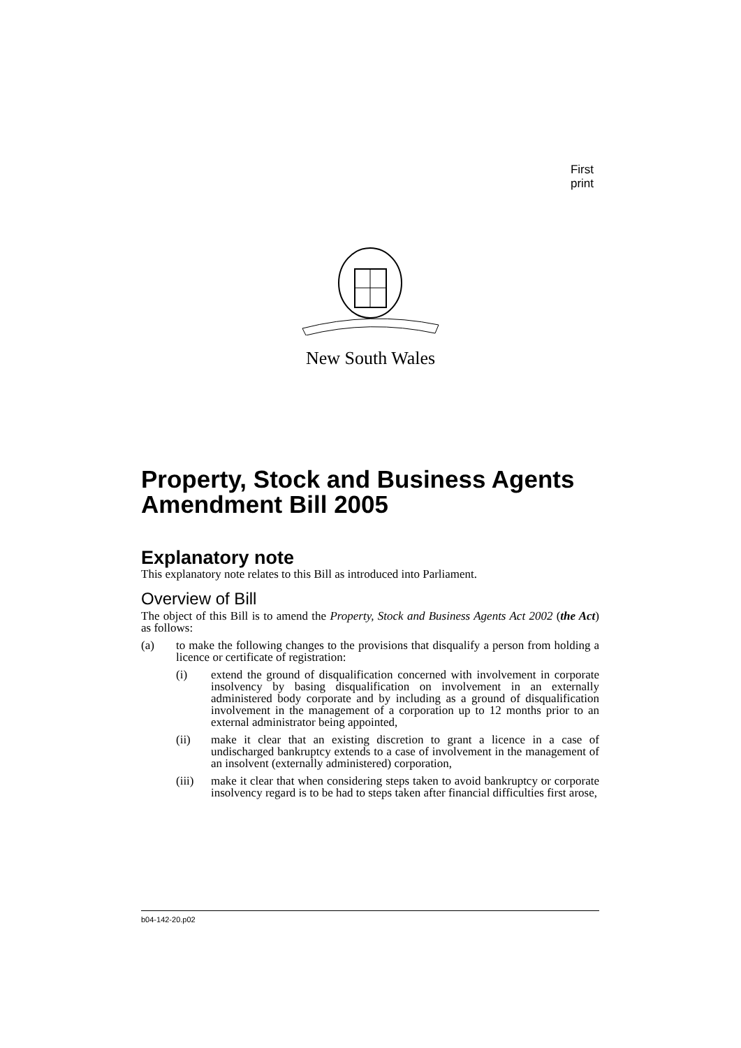First print
New South Wales
Property, Stock and Business Agents Amendment Bill 2005
Explanatory note
This explanatory note relates to this Bill as introduced into Parliament.
Overview of Bill
The object of this Bill is to amend the Property, Stock and Business Agents Act 2002 (the Act) as follows:
(a) to make the following changes to the provisions that disqualify a person from holding a licence or certificate of registration:
(i) extend the ground of disqualification concerned with involvement in corporate insolvency by basing disqualification on involvement in an externally administered body corporate and by including as a ground of disqualification involvement in the management of a corporation up to 12 months prior to an external administrator being appointed,
(ii) make it clear that an existing discretion to grant a licence in a case of undischarged bankruptcy extends to a case of involvement in the management of an insolvent (externally administered) corporation,
(iii) make it clear that when considering steps taken to avoid bankruptcy or corporate insolvency regard is to be had to steps taken after financial difficulties first arose,
b04-142-20.p02